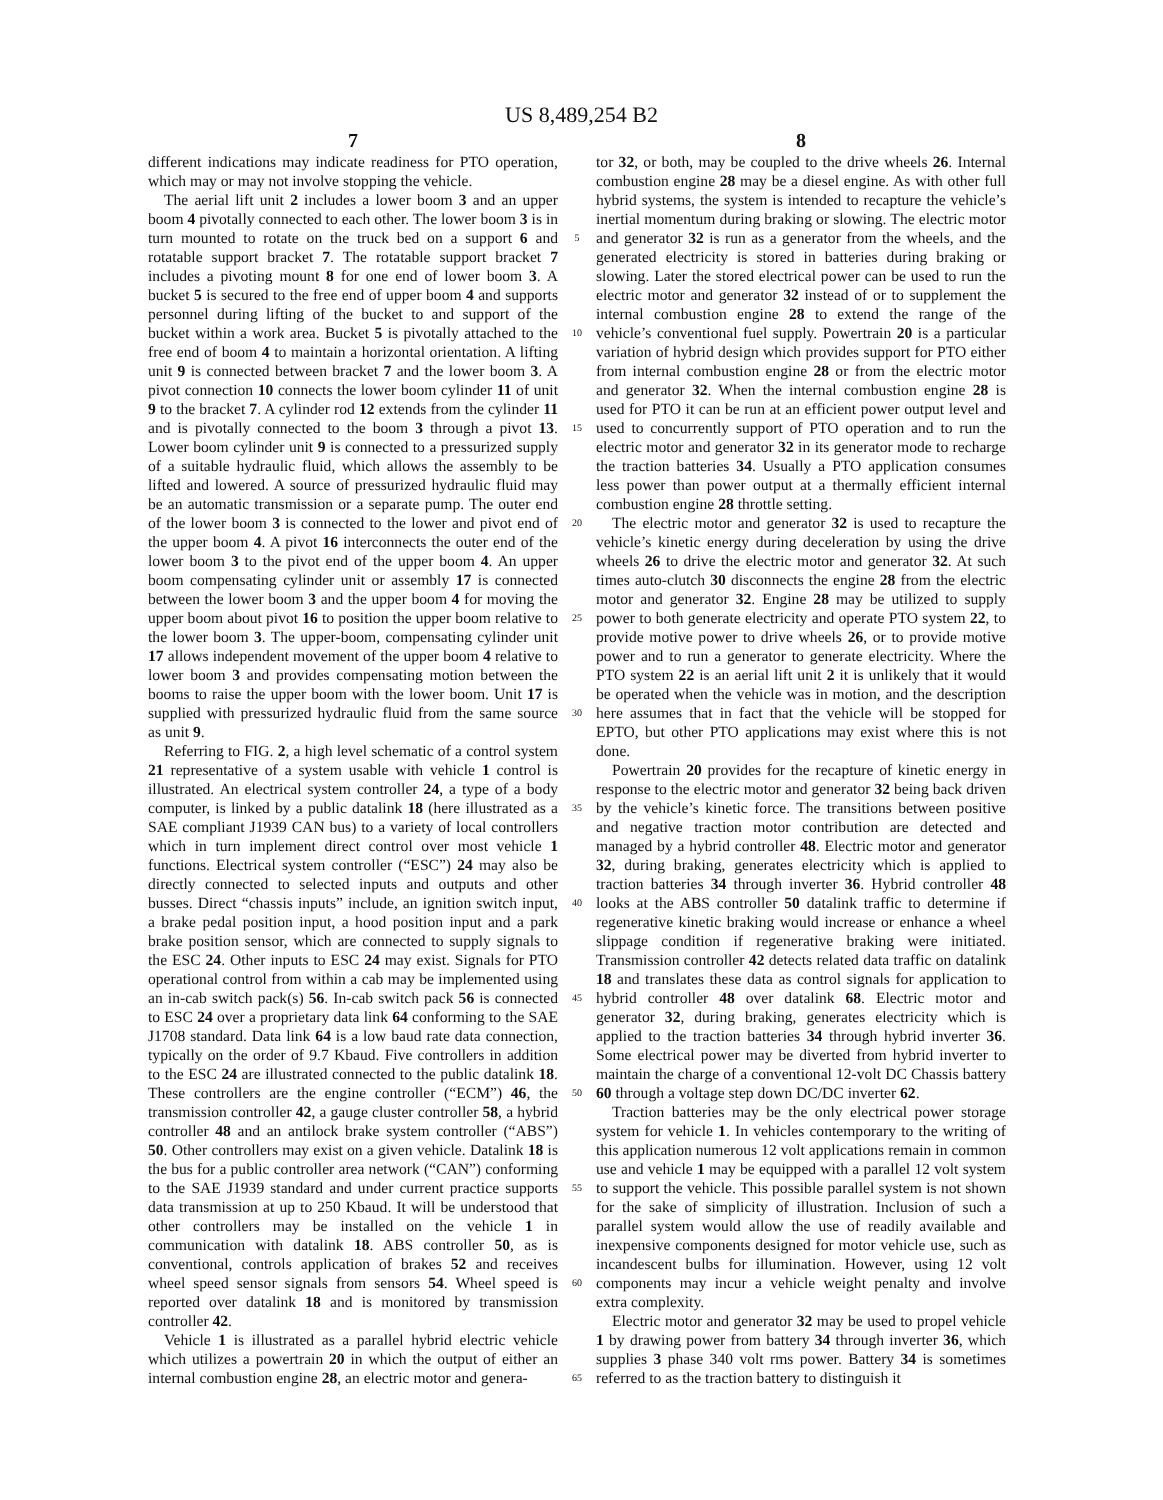US 8,489,254 B2
7
different indications may indicate readiness for PTO operation, which may or may not involve stopping the vehicle.
The aerial lift unit 2 includes a lower boom 3 and an upper boom 4 pivotally connected to each other. The lower boom 3 is in turn mounted to rotate on the truck bed on a support 6 and rotatable support bracket 7. The rotatable support bracket 7 includes a pivoting mount 8 for one end of lower boom 3. A bucket 5 is secured to the free end of upper boom 4 and supports personnel during lifting of the bucket to and support of the bucket within a work area. Bucket 5 is pivotally attached to the free end of boom 4 to maintain a horizontal orientation. A lifting unit 9 is connected between bracket 7 and the lower boom 3. A pivot connection 10 connects the lower boom cylinder 11 of unit 9 to the bracket 7. A cylinder rod 12 extends from the cylinder 11 and is pivotally connected to the boom 3 through a pivot 13. Lower boom cylinder unit 9 is connected to a pressurized supply of a suitable hydraulic fluid, which allows the assembly to be lifted and lowered. A source of pressurized hydraulic fluid may be an automatic transmission or a separate pump. The outer end of the lower boom 3 is connected to the lower and pivot end of the upper boom 4. A pivot 16 interconnects the outer end of the lower boom 3 to the pivot end of the upper boom 4. An upper boom compensating cylinder unit or assembly 17 is connected between the lower boom 3 and the upper boom 4 for moving the upper boom about pivot 16 to position the upper boom relative to the lower boom 3. The upper-boom, compensating cylinder unit 17 allows independent movement of the upper boom 4 relative to lower boom 3 and provides compensating motion between the booms to raise the upper boom with the lower boom. Unit 17 is supplied with pressurized hydraulic fluid from the same source as unit 9.
Referring to FIG. 2, a high level schematic of a control system 21 representative of a system usable with vehicle 1 control is illustrated. An electrical system controller 24, a type of a body computer, is linked by a public datalink 18 (here illustrated as a SAE compliant J1939 CAN bus) to a variety of local controllers which in turn implement direct control over most vehicle 1 functions. Electrical system controller (“ESC”) 24 may also be directly connected to selected inputs and outputs and other busses. Direct “chassis inputs” include, an ignition switch input, a brake pedal position input, a hood position input and a park brake position sensor, which are connected to supply signals to the ESC 24. Other inputs to ESC 24 may exist. Signals for PTO operational control from within a cab may be implemented using an in-cab switch pack(s) 56. In-cab switch pack 56 is connected to ESC 24 over a proprietary data link 64 conforming to the SAE J1708 standard. Data link 64 is a low baud rate data connection, typically on the order of 9.7 Kbaud. Five controllers in addition to the ESC 24 are illustrated connected to the public datalink 18. These controllers are the engine controller (“ECM”) 46, the transmission controller 42, a gauge cluster controller 58, a hybrid controller 48 and an antilock brake system controller (“ABS”) 50. Other controllers may exist on a given vehicle. Datalink 18 is the bus for a public controller area network (“CAN”) conforming to the SAE J1939 standard and under current practice supports data transmission at up to 250 Kbaud. It will be understood that other controllers may be installed on the vehicle 1 in communication with datalink 18. ABS controller 50, as is conventional, controls application of brakes 52 and receives wheel speed sensor signals from sensors 54. Wheel speed is reported over datalink 18 and is monitored by transmission controller 42.
Vehicle 1 is illustrated as a parallel hybrid electric vehicle which utilizes a powertrain 20 in which the output of either an internal combustion engine 28, an electric motor and genera-
5
10
15
20
25
30
35
40
45
50
55
60
65
8
tor 32, or both, may be coupled to the drive wheels 26. Internal combustion engine 28 may be a diesel engine. As with other full hybrid systems, the system is intended to recapture the vehicle’s inertial momentum during braking or slowing. The electric motor and generator 32 is run as a generator from the wheels, and the generated electricity is stored in batteries during braking or slowing. Later the stored electrical power can be used to run the electric motor and generator 32 instead of or to supplement the internal combustion engine 28 to extend the range of the vehicle’s conventional fuel supply. Powertrain 20 is a particular variation of hybrid design which provides support for PTO either from internal combustion engine 28 or from the electric motor and generator 32. When the internal combustion engine 28 is used for PTO it can be run at an efficient power output level and used to concurrently support of PTO operation and to run the electric motor and generator 32 in its generator mode to recharge the traction batteries 34. Usually a PTO application consumes less power than power output at a thermally efficient internal combustion engine 28 throttle setting.
The electric motor and generator 32 is used to recapture the vehicle’s kinetic energy during deceleration by using the drive wheels 26 to drive the electric motor and generator 32. At such times auto-clutch 30 disconnects the engine 28 from the electric motor and generator 32. Engine 28 may be utilized to supply power to both generate electricity and operate PTO system 22, to provide motive power to drive wheels 26, or to provide motive power and to run a generator to generate electricity. Where the PTO system 22 is an aerial lift unit 2 it is unlikely that it would be operated when the vehicle was in motion, and the description here assumes that in fact that the vehicle will be stopped for EPTO, but other PTO applications may exist where this is not done.
Powertrain 20 provides for the recapture of kinetic energy in response to the electric motor and generator 32 being back driven by the vehicle’s kinetic force. The transitions between positive and negative traction motor contribution are detected and managed by a hybrid controller 48. Electric motor and generator 32, during braking, generates electricity which is applied to traction batteries 34 through inverter 36. Hybrid controller 48 looks at the ABS controller 50 datalink traffic to determine if regenerative kinetic braking would increase or enhance a wheel slippage condition if regenerative braking were initiated. Transmission controller 42 detects related data traffic on datalink 18 and translates these data as control signals for application to hybrid controller 48 over datalink 68. Electric motor and generator 32, during braking, generates electricity which is applied to the traction batteries 34 through hybrid inverter 36. Some electrical power may be diverted from hybrid inverter to maintain the charge of a conventional 12-volt DC Chassis battery 60 through a voltage step down DC/DC inverter 62.
Traction batteries may be the only electrical power storage system for vehicle 1. In vehicles contemporary to the writing of this application numerous 12 volt applications remain in common use and vehicle 1 may be equipped with a parallel 12 volt system to support the vehicle. This possible parallel system is not shown for the sake of simplicity of illustration. Inclusion of such a parallel system would allow the use of readily available and inexpensive components designed for motor vehicle use, such as incandescent bulbs for illumination. However, using 12 volt components may incur a vehicle weight penalty and involve extra complexity.
Electric motor and generator 32 may be used to propel vehicle 1 by drawing power from battery 34 through inverter 36, which supplies 3 phase 340 volt rms power. Battery 34 is sometimes referred to as the traction battery to distinguish it